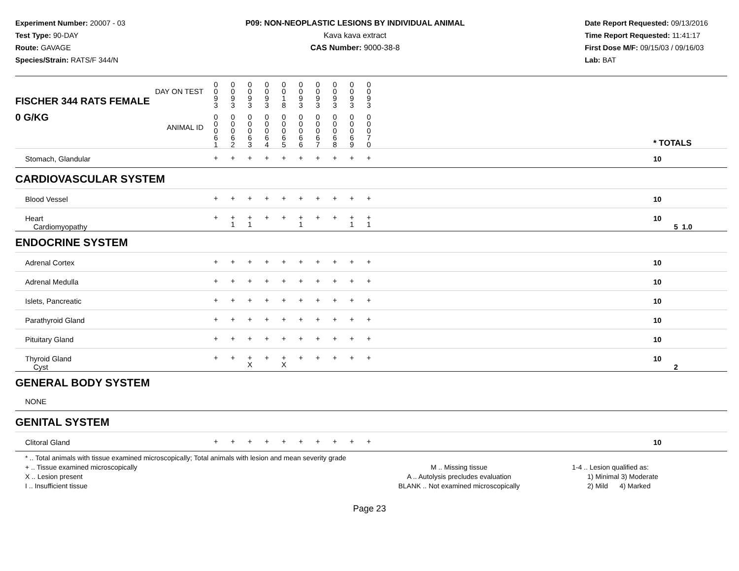Experiment Number: 20007 - 03
Test Type: 90-DAY
Route: GAVAGE
Species/Strain: RATS/F 344/N
P09: NON-NEOPLASTIC LESIONS BY INDIVIDUAL ANIMAL
Kava kava extract
CAS Number: 9000-38-8
Date Report Requested: 09/13/2016
Time Report Requested: 11:41:17
First Dose M/F: 09/15/03 / 09/16/03
Lab: BAT
| DAY ON TEST FISCHER 344 RATS FEMALE | 0 0 9 3 | 0 0 9 3 | 0 0 9 3 | 0 0 9 3 | 0 0 1 8 | 0 0 9 3 | 0 0 9 3 | 0 0 9 3 | 0 0 9 3 | 0 0 9 3 | | |
| 0 G/KG ANIMAL ID | 0 0 0 6 1 | 0 0 0 6 2 | 0 0 0 6 3 | 0 0 0 6 4 | 0 0 0 6 5 | 0 0 0 6 6 | 0 0 0 6 7 | 0 0 0 6 8 | 0 0 0 6 9 | 0 0 0 7 0 | | * TOTALS |
| Stomach, Glandular | + | + | + | + | + | + | + | + | + | + | | 10 |
| CARDIOVASCULAR SYSTEM | | | | | | | | | | | | |
| Blood Vessel | + | + | + | + | + | + | + | + | + | + | | 10 |
| Heart Cardiomyopathy | + | + 1 | + 1 | + | + | + 1 | + | + | + 1 | + 1 | | 10 5 1.0 |
| ENDOCRINE SYSTEM | | | | | | | | | | | | |
| Adrenal Cortex | + | + | + | + | + | + | + | + | + | + | | 10 |
| Adrenal Medulla | + | + | + | + | + | + | + | + | + | + | | 10 |
| Islets, Pancreatic | + | + | + | + | + | + | + | + | + | + | | 10 |
| Parathyroid Gland | + | + | + | + | + | + | + | + | + | + | | 10 |
| Pituitary Gland | + | + | + | + | + | + | + | + | + | + | | 10 |
| Thyroid Gland Cyst | + | + | + X | + | + X | + | + | + | + | + | | 10 2 |
| GENERAL BODY SYSTEM | | | | | | | | | | | | |
| NONE | | | | | | | | | | | | |
| GENITAL SYSTEM | | | | | | | | | | | | |
| Clitoral Gland | + | + | + | + | + | + | + | + | + | + | | 10 |
* .. Total animals with tissue examined microscopically; Total animals with lesion and mean severity grade
+ .. Tissue examined microscopically
X .. Lesion present
I .. Insufficient tissue
M .. Missing tissue
A .. Autolysis precludes evaluation
BLANK .. Not examined microscopically
1-4 .. Lesion qualified as:
1) Minimal 3) Moderate
2) Mild 4) Marked
Page 23